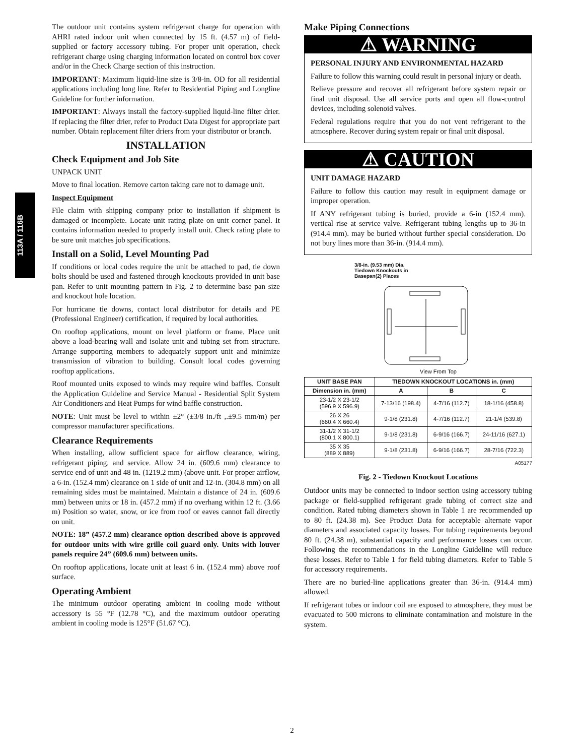113A / 116B
The outdoor unit contains system refrigerant charge for operation with AHRI rated indoor unit when connected by 15 ft. (4.57 m) of field-supplied or factory accessory tubing. For proper unit operation, check refrigerant charge using charging information located on control box cover and/or in the Check Charge section of this instruction.
IMPORTANT: Maximum liquid-line size is 3/8-in. OD for all residential applications including long line. Refer to Residential Piping and Longline Guideline for further information.
IMPORTANT: Always install the factory-supplied liquid-line filter drier. If replacing the filter drier, refer to Product Data Digest for appropriate part number. Obtain replacement filter driers from your distributor or branch.
INSTALLATION
Check Equipment and Job Site
UNPACK UNIT
Move to final location. Remove carton taking care not to damage unit.
Inspect Equipment
File claim with shipping company prior to installation if shipment is damaged or incomplete. Locate unit rating plate on unit corner panel. It contains information needed to properly install unit. Check rating plate to be sure unit matches job specifications.
Install on a Solid, Level Mounting Pad
If conditions or local codes require the unit be attached to pad, tie down bolts should be used and fastened through knockouts provided in unit base pan. Refer to unit mounting pattern in Fig. 2 to determine base pan size and knockout hole location.
For hurricane tie downs, contact local distributor for details and PE (Professional Engineer) certification, if required by local authorities.
On rooftop applications, mount on level platform or frame. Place unit above a load-bearing wall and isolate unit and tubing set from structure. Arrange supporting members to adequately support unit and minimize transmission of vibration to building. Consult local codes governing rooftop applications.
Roof mounted units exposed to winds may require wind baffles. Consult the Application Guideline and Service Manual - Residential Split System Air Conditioners and Heat Pumps for wind baffle construction.
NOTE: Unit must be level to within ±2° (±3/8 in./ft ,.±9.5 mm/m) per compressor manufacturer specifications.
Clearance Requirements
When installing, allow sufficient space for airflow clearance, wiring, refrigerant piping, and service. Allow 24 in. (609.6 mm) clearance to service end of unit and 48 in. (1219.2 mm) (above unit. For proper airflow, a 6-in. (152.4 mm) clearance on 1 side of unit and 12-in. (304.8 mm) on all remaining sides must be maintained. Maintain a distance of 24 in. (609.6 mm) between units or 18 in. (457.2 mm) if no overhang within 12 ft. (3.66 m) Position so water, snow, or ice from roof or eaves cannot fall directly on unit.
NOTE: 18” (457.2 mm) clearance option described above is approved for outdoor units with wire grille coil guard only. Units with louver panels require 24” (609.6 mm) between units.
On rooftop applications, locate unit at least 6 in. (152.4 mm) above roof surface.
Operating Ambient
The minimum outdoor operating ambient in cooling mode without accessory is 55 °F (12.78 °C), and the maximum outdoor operating ambient in cooling mode is 125°F (51.67 °C).
Make Piping Connections
⚠ WARNING
PERSONAL INJURY AND ENVIRONMENTAL HAZARD
Failure to follow this warning could result in personal injury or death.
Relieve pressure and recover all refrigerant before system repair or final unit disposal. Use all service ports and open all flow-control devices, including solenoid valves.
Federal regulations require that you do not vent refrigerant to the atmosphere. Recover during system repair or final unit disposal.
⚠ CAUTION
UNIT DAMAGE HAZARD
Failure to follow this caution may result in equipment damage or improper operation.
If ANY refrigerant tubing is buried, provide a 6-in (152.4 mm). vertical rise at service valve. Refrigerant tubing lengths up to 36-in (914.4 mm). may be buried without further special consideration. Do not bury lines more than 36-in. (914.4 mm).
3/8-in. (9.53 mm) Dia.
Tiedown Knockouts in
Basepan(2) Places
View From Top
| UNIT BASE PAN | TIEDOWN KNOCKOUT LOCATIONS in. (mm) | | |
| --- | --- | --- | --- |
| Dimension in. (mm) | A | B | C |
| 23-1/2 X 23-1/2 (596.9 X 596.9) | 7-13/16 (198.4) | 4-7/16 (112.7) | 18-1/16 (458.8) |
| 26 X 26 (660.4 X 660.4) | 9-1/8 (231.8) | 4-7/16 (112.7) | 21-1/4 (539.8) |
| 31-1/2 X 31-1/2 (800.1 X 800.1) | 9-1/8 (231.8) | 6-9/16 (166.7) | 24-11/16 (627.1) |
| 35 X 35 (889 X 889) | 9-1/8 (231.8) | 6-9/16 (166.7) | 28-7/16 (722.3) |
A05177
Fig. 2 - Tiedown Knockout Locations
Outdoor units may be connected to indoor section using accessory tubing package or field-supplied refrigerant grade tubing of correct size and condition. Rated tubing diameters shown in Table 1 are recommended up to 80 ft. (24.38 m). See Product Data for acceptable alternate vapor diameters and associated capacity losses. For tubing requirements beyond 80 ft. (24.38 m), substantial capacity and performance losses can occur. Following the recommendations in the Longline Guideline will reduce these losses. Refer to Table 1 for field tubing diameters. Refer to Table 5 for accessory requirements.
There are no buried-line applications greater than 36-in. (914.4 mm) allowed.
If refrigerant tubes or indoor coil are exposed to atmosphere, they must be evacuated to 500 microns to eliminate contamination and moisture in the system.
2